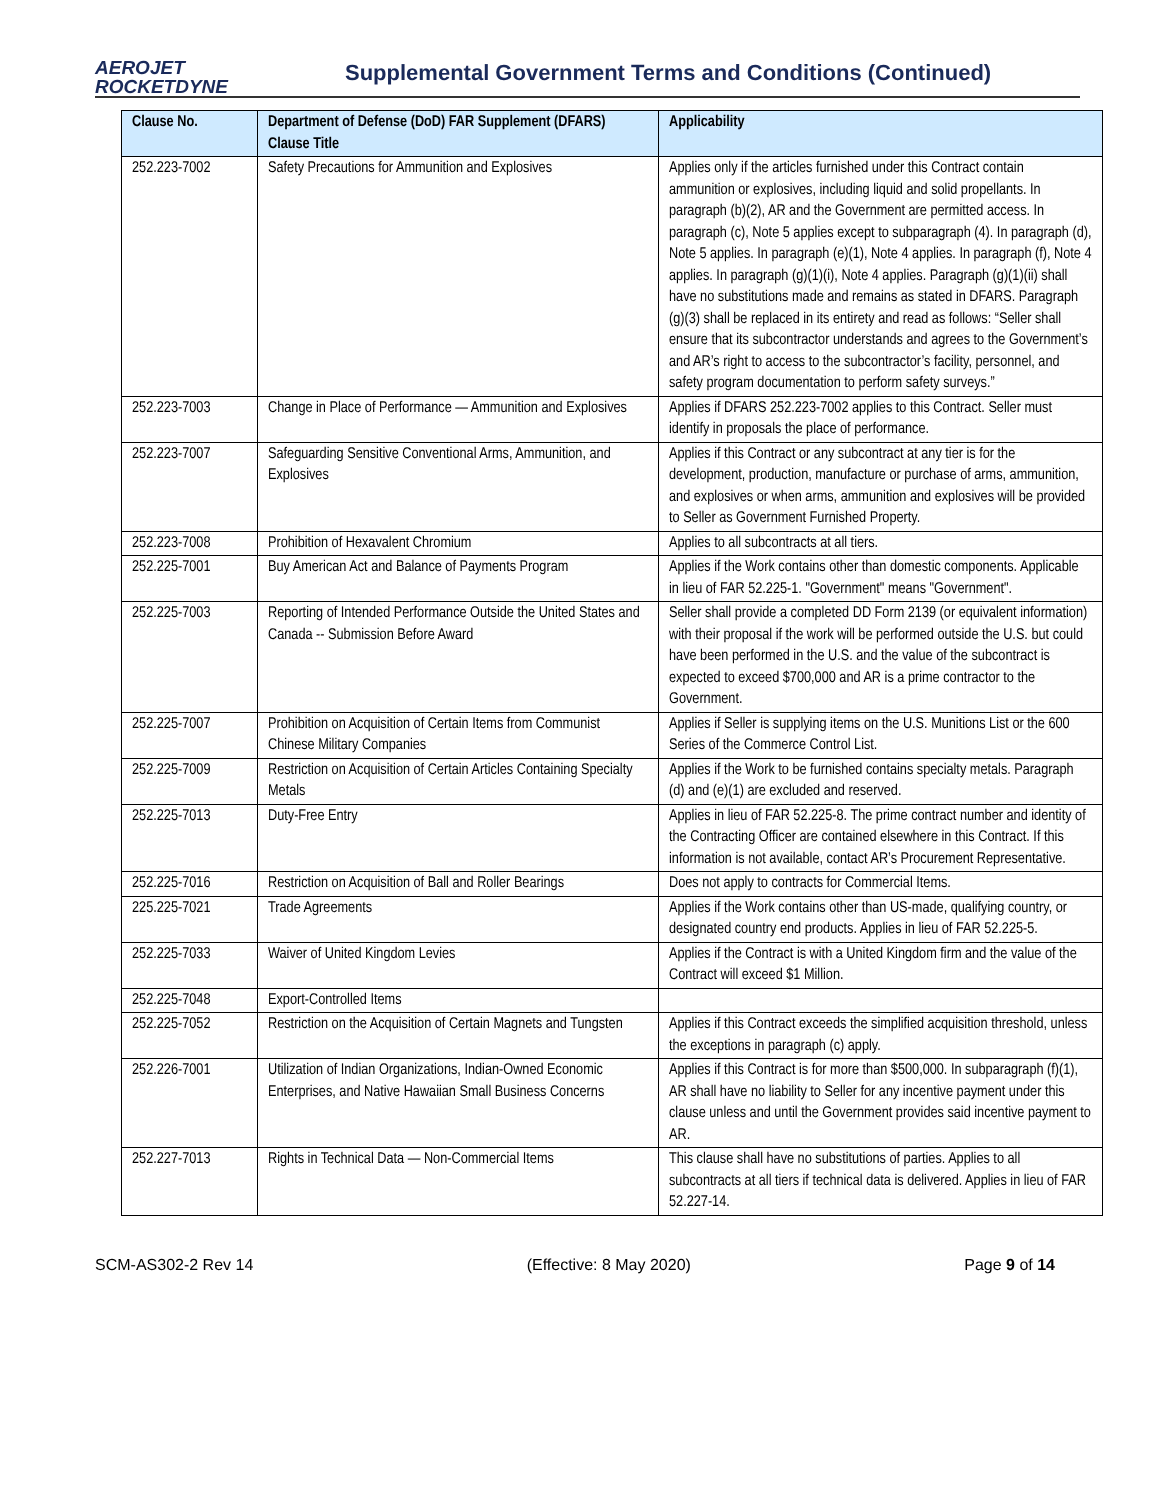AEROJET
ROCKETDYNE
Supplemental Government Terms and Conditions (Continued)
| Clause No. | Department of Defense (DoD) FAR Supplement (DFARS) Clause Title | Applicability |
| --- | --- | --- |
| 252.223-7002 | Safety Precautions for Ammunition and Explosives | Applies only if the articles furnished under this Contract contain ammunition or explosives, including liquid and solid propellants. In paragraph (b)(2), AR and the Government are permitted access. In paragraph (c), Note 5 applies except to subparagraph (4). In paragraph (d), Note 5 applies. In paragraph (e)(1), Note 4 applies. In paragraph (f), Note 4 applies. In paragraph (g)(1)(i), Note 4 applies. Paragraph (g)(1)(ii) shall have no substitutions made and remains as stated in DFARS. Paragraph (g)(3) shall be replaced in its entirety and read as follows: “Seller shall ensure that its subcontractor understands and agrees to the Government’s and AR’s right to access to the subcontractor’s facility, personnel, and safety program documentation to perform safety surveys.” |
| 252.223-7003 | Change in Place of Performance — Ammunition and Explosives | Applies if DFARS 252.223-7002 applies to this Contract. Seller must identify in proposals the place of performance. |
| 252.223-7007 | Safeguarding Sensitive Conventional Arms, Ammunition, and Explosives | Applies if this Contract or any subcontract at any tier is for the development, production, manufacture or purchase of arms, ammunition, and explosives or when arms, ammunition and explosives will be provided to Seller as Government Furnished Property. |
| 252.223-7008 | Prohibition of Hexavalent Chromium | Applies to all subcontracts at all tiers. |
| 252.225-7001 | Buy American Act and Balance of Payments Program | Applies if the Work contains other than domestic components. Applicable in lieu of FAR 52.225-1. "Government" means "Government". |
| 252.225-7003 | Reporting of Intended Performance Outside the United States and Canada -- Submission Before Award | Seller shall provide a completed DD Form 2139 (or equivalent information) with their proposal if the work will be performed outside the U.S. but could have been performed in the U.S. and the value of the subcontract is expected to exceed $700,000 and AR is a prime contractor to the Government. |
| 252.225-7007 | Prohibition on Acquisition of Certain Items from Communist Chinese Military Companies | Applies if Seller is supplying items on the U.S. Munitions List or the 600 Series of the Commerce Control List. |
| 252.225-7009 | Restriction on Acquisition of Certain Articles Containing Specialty Metals | Applies if the Work to be furnished contains specialty metals. Paragraph (d) and (e)(1) are excluded and reserved. |
| 252.225-7013 | Duty-Free Entry | Applies in lieu of FAR 52.225-8. The prime contract number and identity of the Contracting Officer are contained elsewhere in this Contract. If this information is not available, contact AR’s Procurement Representative. |
| 252.225-7016 | Restriction on Acquisition of Ball and Roller Bearings | Does not apply to contracts for Commercial Items. |
| 225.225-7021 | Trade Agreements | Applies if the Work contains other than US-made, qualifying country, or designated country end products. Applies in lieu of FAR 52.225-5. |
| 252.225-7033 | Waiver of United Kingdom Levies | Applies if the Contract is with a United Kingdom firm and the value of the Contract will exceed $1 Million. |
| 252.225-7048 | Export-Controlled Items | |
| 252.225-7052 | Restriction on the Acquisition of Certain Magnets and Tungsten | Applies if this Contract exceeds the simplified acquisition threshold, unless the exceptions in paragraph (c) apply. |
| 252.226-7001 | Utilization of Indian Organizations, Indian-Owned Economic Enterprises, and Native Hawaiian Small Business Concerns | Applies if this Contract is for more than $500,000. In subparagraph (f)(1), AR shall have no liability to Seller for any incentive payment under this clause unless and until the Government provides said incentive payment to AR. |
| 252.227-7013 | Rights in Technical Data — Non-Commercial Items | This clause shall have no substitutions of parties. Applies to all subcontracts at all tiers if technical data is delivered. Applies in lieu of FAR 52.227-14. |
SCM-AS302-2 Rev 14 (Effective: 8 May 2020) Page 9 of 14